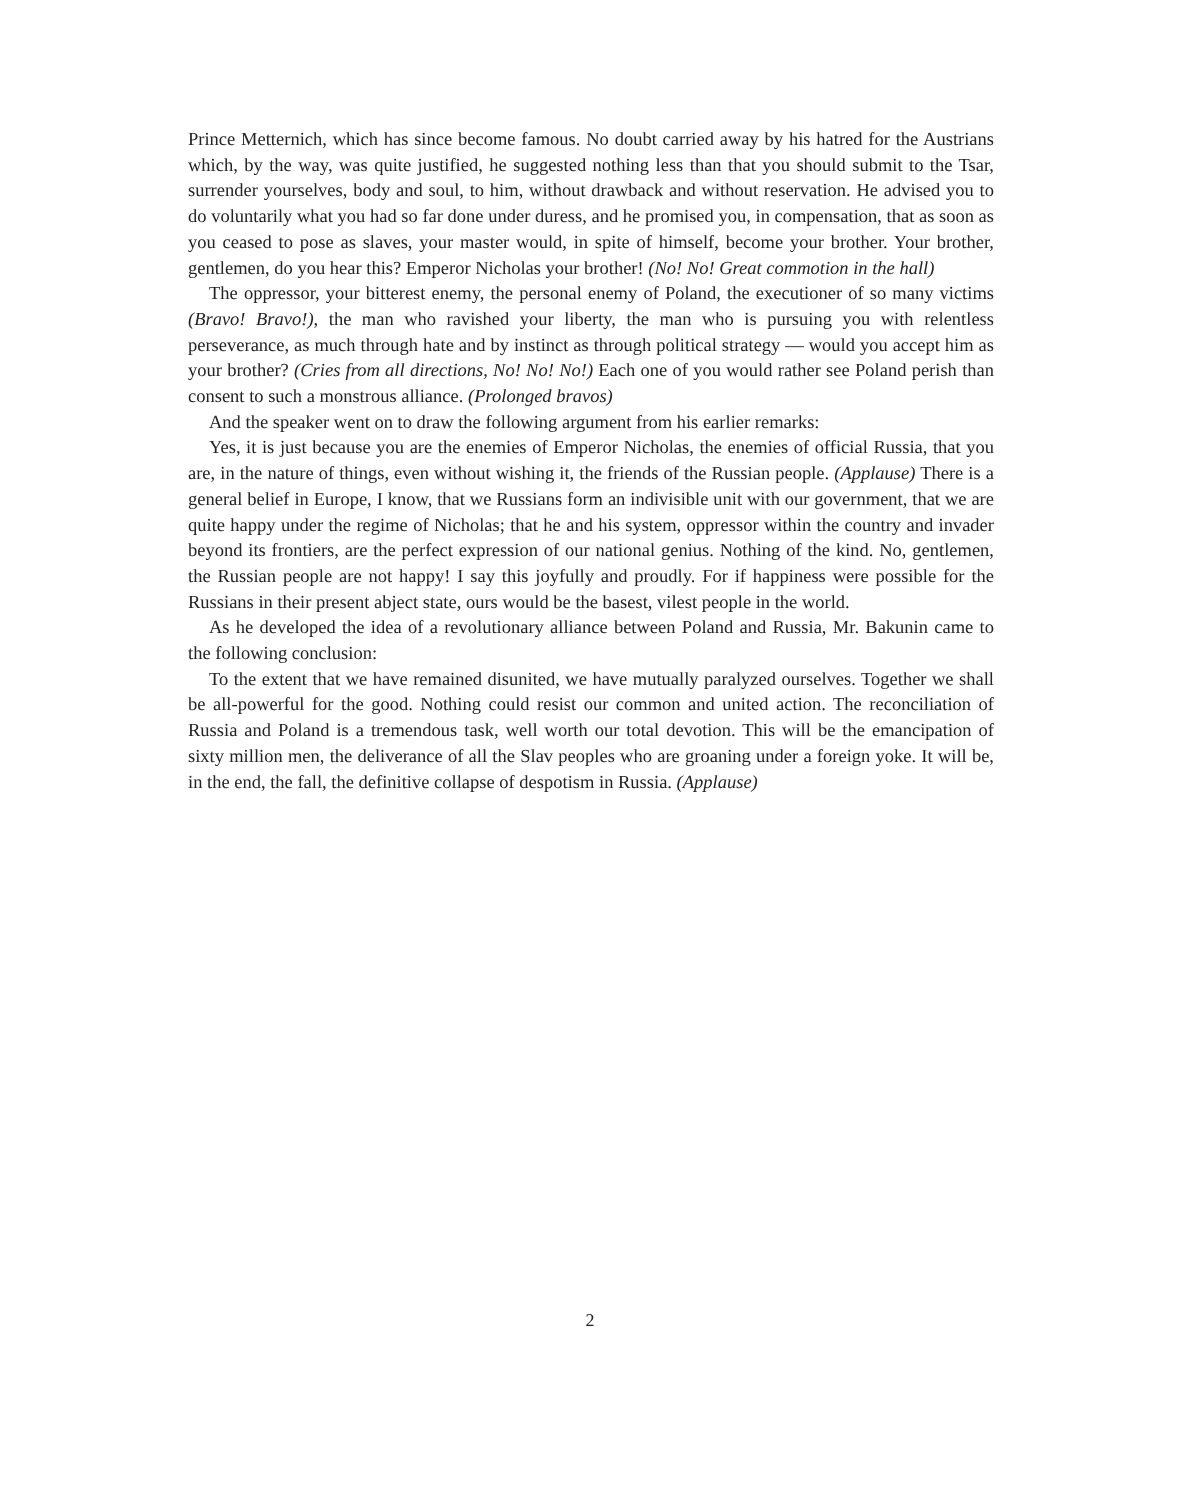Prince Metternich, which has since become famous. No doubt carried away by his hatred for the Austrians which, by the way, was quite justified, he suggested nothing less than that you should submit to the Tsar, surrender yourselves, body and soul, to him, without drawback and without reservation. He advised you to do voluntarily what you had so far done under duress, and he promised you, in compensation, that as soon as you ceased to pose as slaves, your master would, in spite of himself, become your brother. Your brother, gentlemen, do you hear this? Emperor Nicholas your brother! (No! No! Great commotion in the hall)
The oppressor, your bitterest enemy, the personal enemy of Poland, the executioner of so many victims (Bravo! Bravo!), the man who ravished your liberty, the man who is pursuing you with relentless perseverance, as much through hate and by instinct as through political strategy — would you accept him as your brother? (Cries from all directions, No! No! No!) Each one of you would rather see Poland perish than consent to such a monstrous alliance. (Prolonged bravos)
And the speaker went on to draw the following argument from his earlier remarks:
Yes, it is just because you are the enemies of Emperor Nicholas, the enemies of official Russia, that you are, in the nature of things, even without wishing it, the friends of the Russian people. (Applause) There is a general belief in Europe, I know, that we Russians form an indivisible unit with our government, that we are quite happy under the regime of Nicholas; that he and his system, oppressor within the country and invader beyond its frontiers, are the perfect expression of our national genius. Nothing of the kind. No, gentlemen, the Russian people are not happy! I say this joyfully and proudly. For if happiness were possible for the Russians in their present abject state, ours would be the basest, vilest people in the world.
As he developed the idea of a revolutionary alliance between Poland and Russia, Mr. Bakunin came to the following conclusion:
To the extent that we have remained disunited, we have mutually paralyzed ourselves. Together we shall be all-powerful for the good. Nothing could resist our common and united action. The reconciliation of Russia and Poland is a tremendous task, well worth our total devotion. This will be the emancipation of sixty million men, the deliverance of all the Slav peoples who are groaning under a foreign yoke. It will be, in the end, the fall, the definitive collapse of despotism in Russia. (Applause)
2